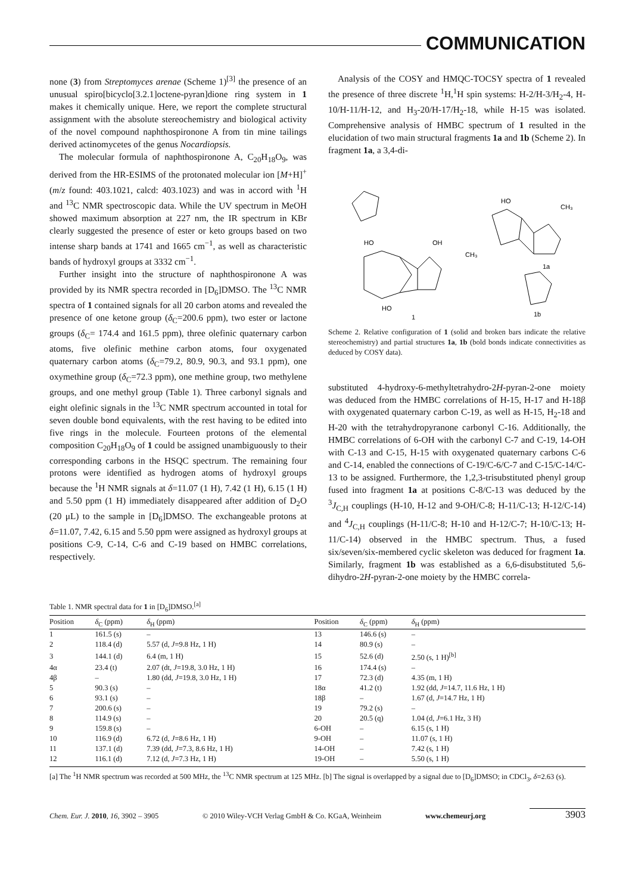COMMUNICATION
none (3) from Streptomyces arenae (Scheme 1)<sup>[3]</sup> the presence of an unusual spiro[bicyclo[3.2.1]octene-pyran]dione ring system in 1 makes it chemically unique. Here, we report the complete structural assignment with the absolute stereochemistry and biological activity of the novel compound naphthospironone A from tin mine tailings derived actinomycetes of the genus Nocardiopsis.
The molecular formula of naphthospironone A, C<sub>20</sub>H<sub>18</sub>O<sub>9</sub>, was derived from the HR-ESIMS of the protonated molecular ion [M+H]<sup>+</sup> (m/z found: 403.1021, calcd: 403.1023) and was in accord with <sup>1</sup>H and <sup>13</sup>C NMR spectroscopic data. While the UV spectrum in MeOH showed maximum absorption at 227 nm, the IR spectrum in KBr clearly suggested the presence of ester or keto groups based on two intense sharp bands at 1741 and 1665 cm<sup>−1</sup>, as well as characteristic bands of hydroxyl groups at 3332 cm<sup>−1</sup>.
Further insight into the structure of naphthospironone A was provided by its NMR spectra recorded in [D<sub>6</sub>]DMSO. The <sup>13</sup>C NMR spectra of 1 contained signals for all 20 carbon atoms and revealed the presence of one ketone group (δ<sub>C</sub>=200.6 ppm), two ester or lactone groups (δ<sub>C</sub>= 174.4 and 161.5 ppm), three olefinic quaternary carbon atoms, five olefinic methine carbon atoms, four oxygenated quaternary carbon atoms (δ<sub>C</sub>=79.2, 80.9, 90.3, and 93.1 ppm), one oxymethine group (δ<sub>C</sub>=72.3 ppm), one methine group, two methylene groups, and one methyl group (Table 1). Three carbonyl signals and eight olefinic signals in the <sup>13</sup>C NMR spectrum accounted in total for seven double bond equivalents, with the rest having to be edited into five rings in the molecule. Fourteen protons of the elemental composition C<sub>20</sub>H<sub>18</sub>O<sub>9</sub> of 1 could be assigned unambiguously to their corresponding carbons in the HSQC spectrum. The remaining four protons were identified as hydrogen atoms of hydroxyl groups because the <sup>1</sup>H NMR signals at δ=11.07 (1 H), 7.42 (1 H), 6.15 (1 H) and 5.50 ppm (1 H) immediately disappeared after addition of D<sub>2</sub>O (20 μL) to the sample in [D<sub>6</sub>]DMSO. The exchangeable protons at δ=11.07, 7.42, 6.15 and 5.50 ppm were assigned as hydroxyl groups at positions C-9, C-14, C-6 and C-19 based on HMBC correlations, respectively.
Analysis of the COSY and HMQC-TOCSY spectra of 1 revealed the presence of three discrete <sup>1</sup>H,<sup>1</sup>H spin systems: H-2/H-3/H<sub>2</sub>-4, H-10/H-11/H-12, and H<sub>3</sub>-20/H-17/H<sub>2</sub>-18, while H-15 was isolated. Comprehensive analysis of HMBC spectrum of 1 resulted in the elucidation of two main structural fragments 1a and 1b (Scheme 2). In fragment 1a, a 3,4-di-
HO
OH
CH₃
HO
1
HO
CH₃
1a
1b
Scheme 2. Relative configuration of 1 (solid and broken bars indicate the relative stereochemistry) and partial structures 1a, 1b (bold bonds indicate connectivities as deduced by COSY data).
substituted 4-hydroxy-6-methyltetrahydro-2H-pyran-2-one moiety was deduced from the HMBC correlations of H-15, H-17 and H-18β with oxygenated quaternary carbon C-19, as well as H-15, H<sub>2</sub>-18 and H-20 with the tetrahydropyranone carbonyl C-16. Additionally, the HMBC correlations of 6-OH with the carbonyl C-7 and C-19, 14-OH with C-13 and C-15, H-15 with oxygenated quaternary carbons C-6 and C-14, enabled the connections of C-19/C-6/C-7 and C-15/C-14/C-13 to be assigned. Furthermore, the 1,2,3-trisubstituted phenyl group fused into fragment 1a at positions C-8/C-13 was deduced by the <sup>3</sup>J<sub>C,H</sub> couplings (H-10, H-12 and 9-OH/C-8; H-11/C-13; H-12/C-14) and <sup>4</sup>J<sub>C,H</sub> couplings (H-11/C-8; H-10 and H-12/C-7; H-10/C-13; H-11/C-14) observed in the HMBC spectrum. Thus, a fused six/seven/six-membered cyclic skeleton was deduced for fragment 1a. Similarly, fragment 1b was established as a 6,6-disubstituted 5,6-dihydro-2H-pyran-2-one moiety by the HMBC correla-
Table 1. NMR spectral data for 1 in [D<sub>6</sub>]DMSO.<sup>[a]</sup>
| Position | δ<sub>C</sub> (ppm) | δ<sub>H</sub> (ppm) | Position | δ<sub>C</sub> (ppm) | δ<sub>H</sub> (ppm) |
| --- | --- | --- | --- | --- | --- |
| 1 | 161.5 (s) | – | 13 | 146.6 (s) | – |
| 2 | 118.4 (d) | 5.57 (d, J =9.8 Hz, 1 H) | 14 | 80.9 (s) | – |
| 3 | 144.1 (d) | 6.4 (m, 1 H) | 15 | 52.6 (d) | 2.50 (s, 1 H)<sup>[b]</sup> |
| 4α | 23.4 (t) | 2.07 (dt, J =19.8, 3.0 Hz, 1 H) | 16 | 174.4 (s) | – |
| 4β | – | 1.80 (dd, J =19.8, 3.0 Hz, 1 H) | 17 | 72.3 (d) | 4.35 (m, 1 H) |
| 5 | 90.3 (s) | – | 18α | 41.2 (t) | 1.92 (dd, J =14.7, 11.6 Hz, 1 H) |
| 6 | 93.1 (s) | – | 18β | – | 1.67 (d, J =14.7 Hz, 1 H) |
| 7 | 200.6 (s) | – | 19 | 79.2 (s) | – |
| 8 | 114.9 (s) | – | 20 | 20.5 (q) | 1.04 (d, J =6.1 Hz, 3 H) |
| 9 | 159.8 (s) | – | 6-OH | – | 6.15 (s, 1 H) |
| 10 | 116.9 (d) | 6.72 (d, J =8.6 Hz, 1 H) | 9-OH | – | 11.07 (s, 1 H) |
| 11 | 137.1 (d) | 7.39 (dd, J =7.3, 8.6 Hz, 1 H) | 14-OH | – | 7.42 (s, 1 H) |
| 12 | 116.1 (d) | 7.12 (d, J =7.3 Hz, 1 H) | 19-OH | – | 5.50 (s, 1 H) |
[a] The <sup>1</sup>H NMR spectrum was recorded at 500 MHz, the <sup>13</sup>C NMR spectrum at 125 MHz. [b] The signal is overlapped by a signal due to [D<sub>6</sub>]DMSO; in CDCl<sub>3</sub>, δ=2.63 (s).
Chem. Eur. J. 2010, 16, 3902 – 3905 © 2010 Wiley-VCH Verlag GmbH & Co. KGaA, Weinheim www.chemeurj.org 3903